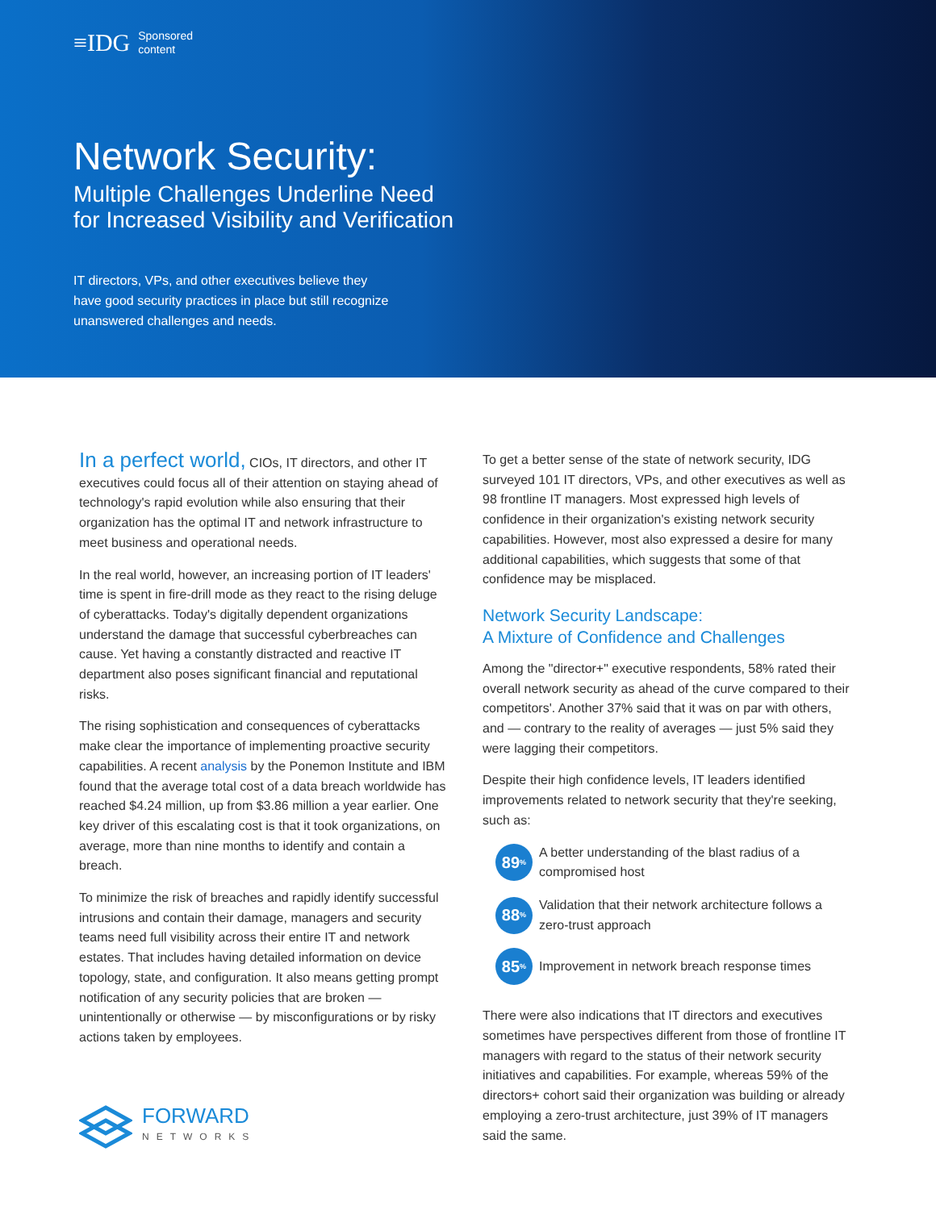≡IDG Sponsored
content
Network Security:
Multiple Challenges Underline Need
for Increased Visibility and Verification
IT directors, VPs, and other executives believe they have good security practices in place but still recognize unanswered challenges and needs.
In a perfect world, CIOs, IT directors, and other IT executives could focus all of their attention on staying ahead of technology's rapid evolution while also ensuring that their organization has the optimal IT and network infrastructure to meet business and operational needs.
In the real world, however, an increasing portion of IT leaders' time is spent in fire-drill mode as they react to the rising deluge of cyberattacks. Today's digitally dependent organizations understand the damage that successful cyberbreaches can cause. Yet having a constantly distracted and reactive IT department also poses significant financial and reputational risks.
The rising sophistication and consequences of cyberattacks make clear the importance of implementing proactive security capabilities. A recent analysis by the Ponemon Institute and IBM found that the average total cost of a data breach worldwide has reached $4.24 million, up from $3.86 million a year earlier. One key driver of this escalating cost is that it took organizations, on average, more than nine months to identify and contain a breach.
To minimize the risk of breaches and rapidly identify successful intrusions and contain their damage, managers and security teams need full visibility across their entire IT and network estates. That includes having detailed information on device topology, state, and configuration. It also means getting prompt notification of any security policies that are broken — unintentionally or otherwise — by misconfigurations or by risky actions taken by employees.
FORWARD
NETWORKS
To get a better sense of the state of network security, IDG surveyed 101 IT directors, VPs, and other executives as well as 98 frontline IT managers. Most expressed high levels of confidence in their organization's existing network security capabilities. However, most also expressed a desire for many additional capabilities, which suggests that some of that confidence may be misplaced.
Network Security Landscape:
A Mixture of Confidence and Challenges
Among the "director+" executive respondents, 58% rated their overall network security as ahead of the curve compared to their competitors'. Another 37% said that it was on par with others, and — contrary to the reality of averages — just 5% said they were lagging their competitors.
Despite their high confidence levels, IT leaders identified improvements related to network security that they're seeking, such as:
89<sup>%</sup>
A better understanding of the blast radius of a compromised host
88<sup>%</sup>
Validation that their network architecture follows a zero-trust approach
85<sup>%</sup>
Improvement in network breach response times
There were also indications that IT directors and executives sometimes have perspectives different from those of frontline IT managers with regard to the status of their network security initiatives and capabilities. For example, whereas 59% of the directors+ cohort said their organization was building or already employing a zero-trust architecture, just 39% of IT managers said the same.